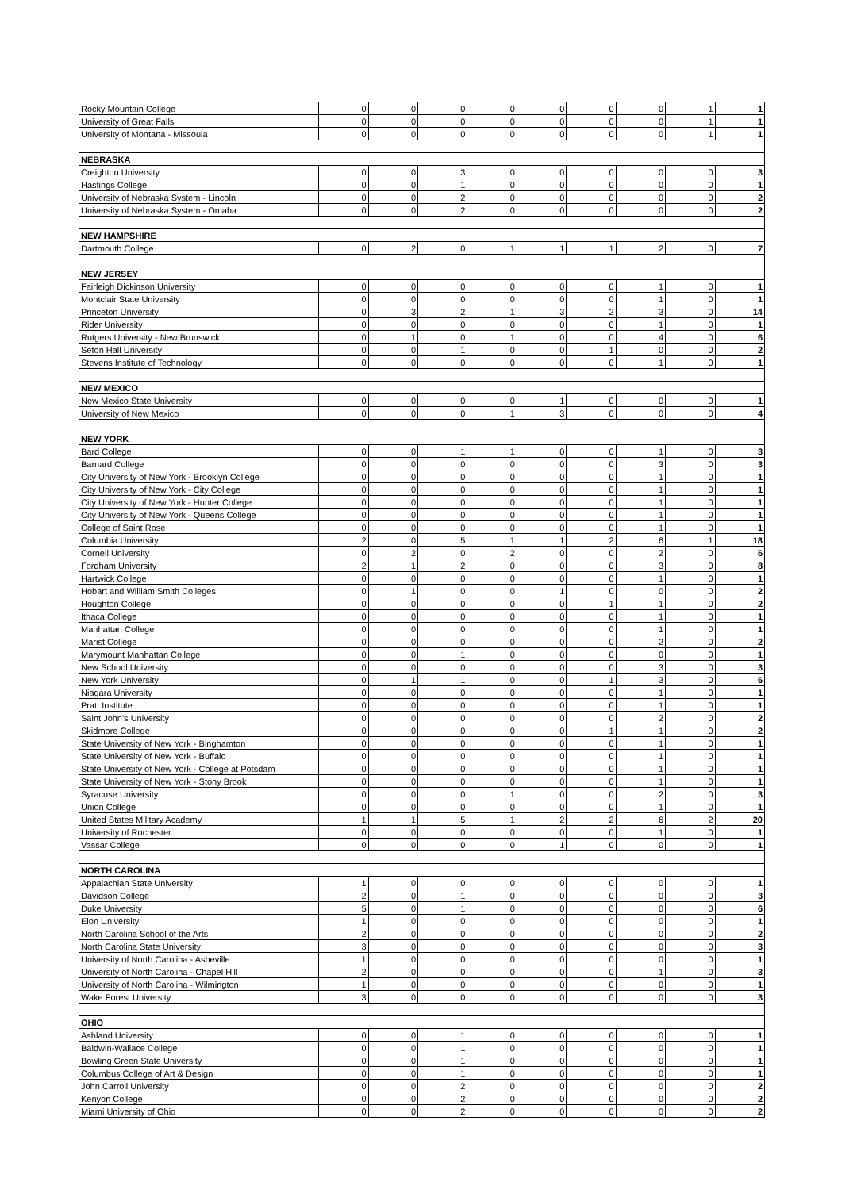| Rocky Mountain College | 0 | 0 | 0 | 0 | 0 | 0 | 0 | 1 | 1 |
| University of Great Falls | 0 | 0 | 0 | 0 | 0 | 0 | 0 | 1 | 1 |
| University of Montana - Missoula | 0 | 0 | 0 | 0 | 0 | 0 | 0 | 1 | 1 |
| NEBRASKA | | | | | | | | | |
| Creighton University | 0 | 0 | 3 | 0 | 0 | 0 | 0 | 0 | 3 |
| Hastings College | 0 | 0 | 1 | 0 | 0 | 0 | 0 | 0 | 1 |
| University of Nebraska System - Lincoln | 0 | 0 | 2 | 0 | 0 | 0 | 0 | 0 | 2 |
| University of Nebraska System - Omaha | 0 | 0 | 2 | 0 | 0 | 0 | 0 | 0 | 2 |
| NEW HAMPSHIRE | | | | | | | | | |
| Dartmouth College | 0 | 2 | 0 | 1 | 1 | 1 | 2 | 0 | 7 |
| NEW JERSEY | | | | | | | | | |
| Fairleigh Dickinson University | 0 | 0 | 0 | 0 | 0 | 0 | 1 | 0 | 1 |
| Montclair State University | 0 | 0 | 0 | 0 | 0 | 0 | 1 | 0 | 1 |
| Princeton University | 0 | 3 | 2 | 1 | 3 | 2 | 3 | 0 | 14 |
| Rider University | 0 | 0 | 0 | 0 | 0 | 0 | 1 | 0 | 1 |
| Rutgers University - New Brunswick | 0 | 1 | 0 | 1 | 0 | 0 | 4 | 0 | 6 |
| Seton Hall University | 0 | 0 | 1 | 0 | 0 | 1 | 0 | 0 | 2 |
| Stevens Institute of Technology | 0 | 0 | 0 | 0 | 0 | 0 | 1 | 0 | 1 |
| NEW MEXICO | | | | | | | | | |
| New Mexico State University | 0 | 0 | 0 | 0 | 1 | 0 | 0 | 0 | 1 |
| University of New Mexico | 0 | 0 | 0 | 1 | 3 | 0 | 0 | 0 | 4 |
| NEW YORK | | | | | | | | | |
| Bard College | 0 | 0 | 1 | 1 | 0 | 0 | 1 | 0 | 3 |
| Barnard College | 0 | 0 | 0 | 0 | 0 | 0 | 3 | 0 | 3 |
| City University of New York - Brooklyn College | 0 | 0 | 0 | 0 | 0 | 0 | 1 | 0 | 1 |
| City University of New York - City College | 0 | 0 | 0 | 0 | 0 | 0 | 1 | 0 | 1 |
| City University of New York - Hunter College | 0 | 0 | 0 | 0 | 0 | 0 | 1 | 0 | 1 |
| City University of New York - Queens College | 0 | 0 | 0 | 0 | 0 | 0 | 1 | 0 | 1 |
| College of Saint Rose | 0 | 0 | 0 | 0 | 0 | 0 | 1 | 0 | 1 |
| Columbia University | 2 | 0 | 5 | 1 | 1 | 2 | 6 | 1 | 18 |
| Cornell University | 0 | 2 | 0 | 2 | 0 | 0 | 2 | 0 | 6 |
| Fordham University | 2 | 1 | 2 | 0 | 0 | 0 | 3 | 0 | 8 |
| Hartwick College | 0 | 0 | 0 | 0 | 0 | 0 | 1 | 0 | 1 |
| Hobart and William Smith Colleges | 0 | 1 | 0 | 0 | 1 | 0 | 0 | 0 | 2 |
| Houghton College | 0 | 0 | 0 | 0 | 0 | 1 | 1 | 0 | 2 |
| Ithaca College | 0 | 0 | 0 | 0 | 0 | 0 | 1 | 0 | 1 |
| Manhattan College | 0 | 0 | 0 | 0 | 0 | 0 | 1 | 0 | 1 |
| Marist College | 0 | 0 | 0 | 0 | 0 | 0 | 2 | 0 | 2 |
| Marymount Manhattan College | 0 | 0 | 1 | 0 | 0 | 0 | 0 | 0 | 1 |
| New School University | 0 | 0 | 0 | 0 | 0 | 0 | 3 | 0 | 3 |
| New York University | 0 | 1 | 1 | 0 | 0 | 1 | 3 | 0 | 6 |
| Niagara University | 0 | 0 | 0 | 0 | 0 | 0 | 1 | 0 | 1 |
| Pratt Institute | 0 | 0 | 0 | 0 | 0 | 0 | 1 | 0 | 1 |
| Saint John's University | 0 | 0 | 0 | 0 | 0 | 0 | 2 | 0 | 2 |
| Skidmore College | 0 | 0 | 0 | 0 | 0 | 1 | 1 | 0 | 2 |
| State University of New York - Binghamton | 0 | 0 | 0 | 0 | 0 | 0 | 1 | 0 | 1 |
| State University of New York - Buffalo | 0 | 0 | 0 | 0 | 0 | 0 | 1 | 0 | 1 |
| State University of New York - College at Potsdam | 0 | 0 | 0 | 0 | 0 | 0 | 1 | 0 | 1 |
| State University of New York - Stony Brook | 0 | 0 | 0 | 0 | 0 | 0 | 1 | 0 | 1 |
| Syracuse University | 0 | 0 | 0 | 1 | 0 | 0 | 2 | 0 | 3 |
| Union College | 0 | 0 | 0 | 0 | 0 | 0 | 1 | 0 | 1 |
| United States Military Academy | 1 | 1 | 5 | 1 | 2 | 2 | 6 | 2 | 20 |
| University of Rochester | 0 | 0 | 0 | 0 | 0 | 0 | 1 | 0 | 1 |
| Vassar College | 0 | 0 | 0 | 0 | 1 | 0 | 0 | 0 | 1 |
| NORTH CAROLINA | | | | | | | | | |
| Appalachian State University | 1 | 0 | 0 | 0 | 0 | 0 | 0 | 0 | 1 |
| Davidson College | 2 | 0 | 1 | 0 | 0 | 0 | 0 | 0 | 3 |
| Duke University | 5 | 0 | 1 | 0 | 0 | 0 | 0 | 0 | 6 |
| Elon University | 1 | 0 | 0 | 0 | 0 | 0 | 0 | 0 | 1 |
| North Carolina School of the Arts | 2 | 0 | 0 | 0 | 0 | 0 | 0 | 0 | 2 |
| North Carolina State University | 3 | 0 | 0 | 0 | 0 | 0 | 0 | 0 | 3 |
| University of North Carolina - Asheville | 1 | 0 | 0 | 0 | 0 | 0 | 0 | 0 | 1 |
| University of North Carolina - Chapel Hill | 2 | 0 | 0 | 0 | 0 | 0 | 1 | 0 | 3 |
| University of North Carolina - Wilmington | 1 | 0 | 0 | 0 | 0 | 0 | 0 | 0 | 1 |
| Wake Forest University | 3 | 0 | 0 | 0 | 0 | 0 | 0 | 0 | 3 |
| OHIO | | | | | | | | | |
| Ashland University | 0 | 0 | 1 | 0 | 0 | 0 | 0 | 0 | 1 |
| Baldwin-Wallace College | 0 | 0 | 1 | 0 | 0 | 0 | 0 | 0 | 1 |
| Bowling Green State University | 0 | 0 | 1 | 0 | 0 | 0 | 0 | 0 | 1 |
| Columbus College of Art & Design | 0 | 0 | 1 | 0 | 0 | 0 | 0 | 0 | 1 |
| John Carroll University | 0 | 0 | 2 | 0 | 0 | 0 | 0 | 0 | 2 |
| Kenyon College | 0 | 0 | 2 | 0 | 0 | 0 | 0 | 0 | 2 |
| Miami University of Ohio | 0 | 0 | 2 | 0 | 0 | 0 | 0 | 0 | 2 |